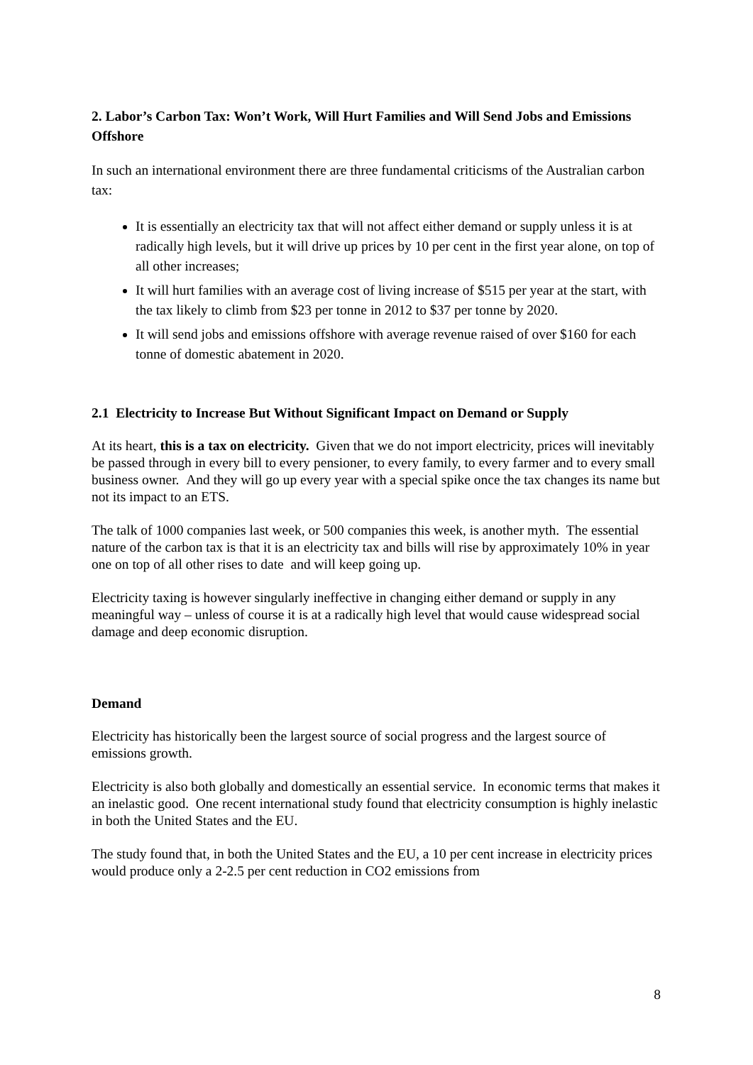2. Labor’s Carbon Tax: Won’t Work, Will Hurt Families and Will Send Jobs and Emissions Offshore
In such an international environment there are three fundamental criticisms of the Australian carbon tax:
It is essentially an electricity tax that will not affect either demand or supply unless it is at radically high levels, but it will drive up prices by 10 per cent in the first year alone, on top of all other increases;
It will hurt families with an average cost of living increase of $515 per year at the start, with the tax likely to climb from $23 per tonne in 2012 to $37 per tonne by 2020.
It will send jobs and emissions offshore with average revenue raised of over $160 for each tonne of domestic abatement in 2020.
2.1 Electricity to Increase But Without Significant Impact on Demand or Supply
At its heart, this is a tax on electricity. Given that we do not import electricity, prices will inevitably be passed through in every bill to every pensioner, to every family, to every farmer and to every small business owner. And they will go up every year with a special spike once the tax changes its name but not its impact to an ETS.
The talk of 1000 companies last week, or 500 companies this week, is another myth. The essential nature of the carbon tax is that it is an electricity tax and bills will rise by approximately 10% in year one on top of all other rises to date and will keep going up.
Electricity taxing is however singularly ineffective in changing either demand or supply in any meaningful way – unless of course it is at a radically high level that would cause widespread social damage and deep economic disruption.
Demand
Electricity has historically been the largest source of social progress and the largest source of emissions growth.
Electricity is also both globally and domestically an essential service. In economic terms that makes it an inelastic good. One recent international study found that electricity consumption is highly inelastic in both the United States and the EU.
The study found that, in both the United States and the EU, a 10 per cent increase in electricity prices would produce only a 2-2.5 per cent reduction in CO2 emissions from
8